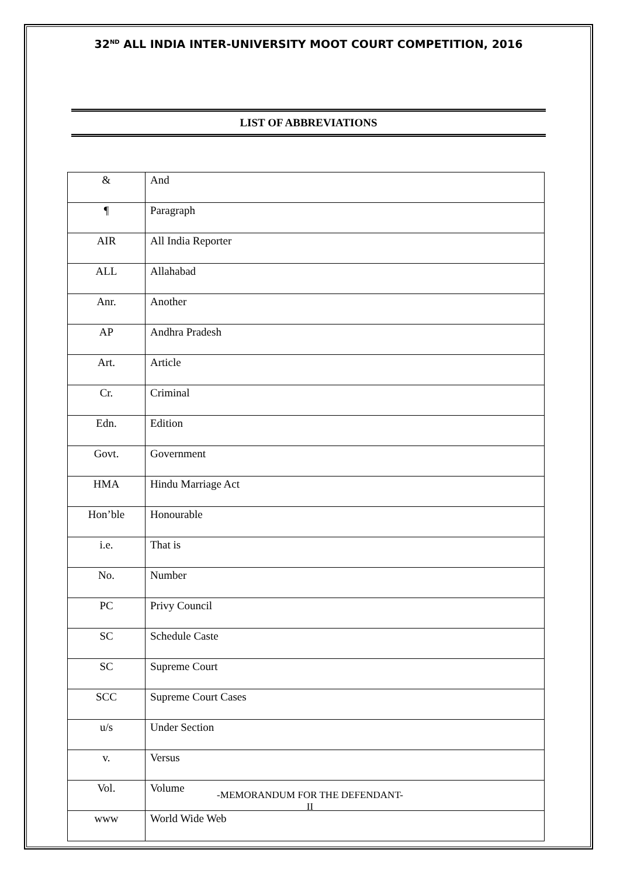32<sup>ND</sup> ALL INDIA INTER-UNIVERSITY MOOT COURT COMPETITION, 2016
LIST OF ABBREVIATIONS
| & | And |
| ¶ | Paragraph |
| AIR | All India Reporter |
| ALL | Allahabad |
| Anr. | Another |
| AP | Andhra Pradesh |
| Art. | Article |
| Cr. | Criminal |
| Edn. | Edition |
| Govt. | Government |
| HMA | Hindu Marriage Act |
| Hon’ble | Honourable |
| i.e. | That is |
| No. | Number |
| PC | Privy Council |
| SC | Schedule Caste |
| SC | Supreme Court |
| SCC | Supreme Court Cases |
| u/s | Under Section |
| v. | Versus |
| Vol. | Volume |
| www | World Wide Web |
-MEMORANDUM FOR THE DEFENDANT-
II